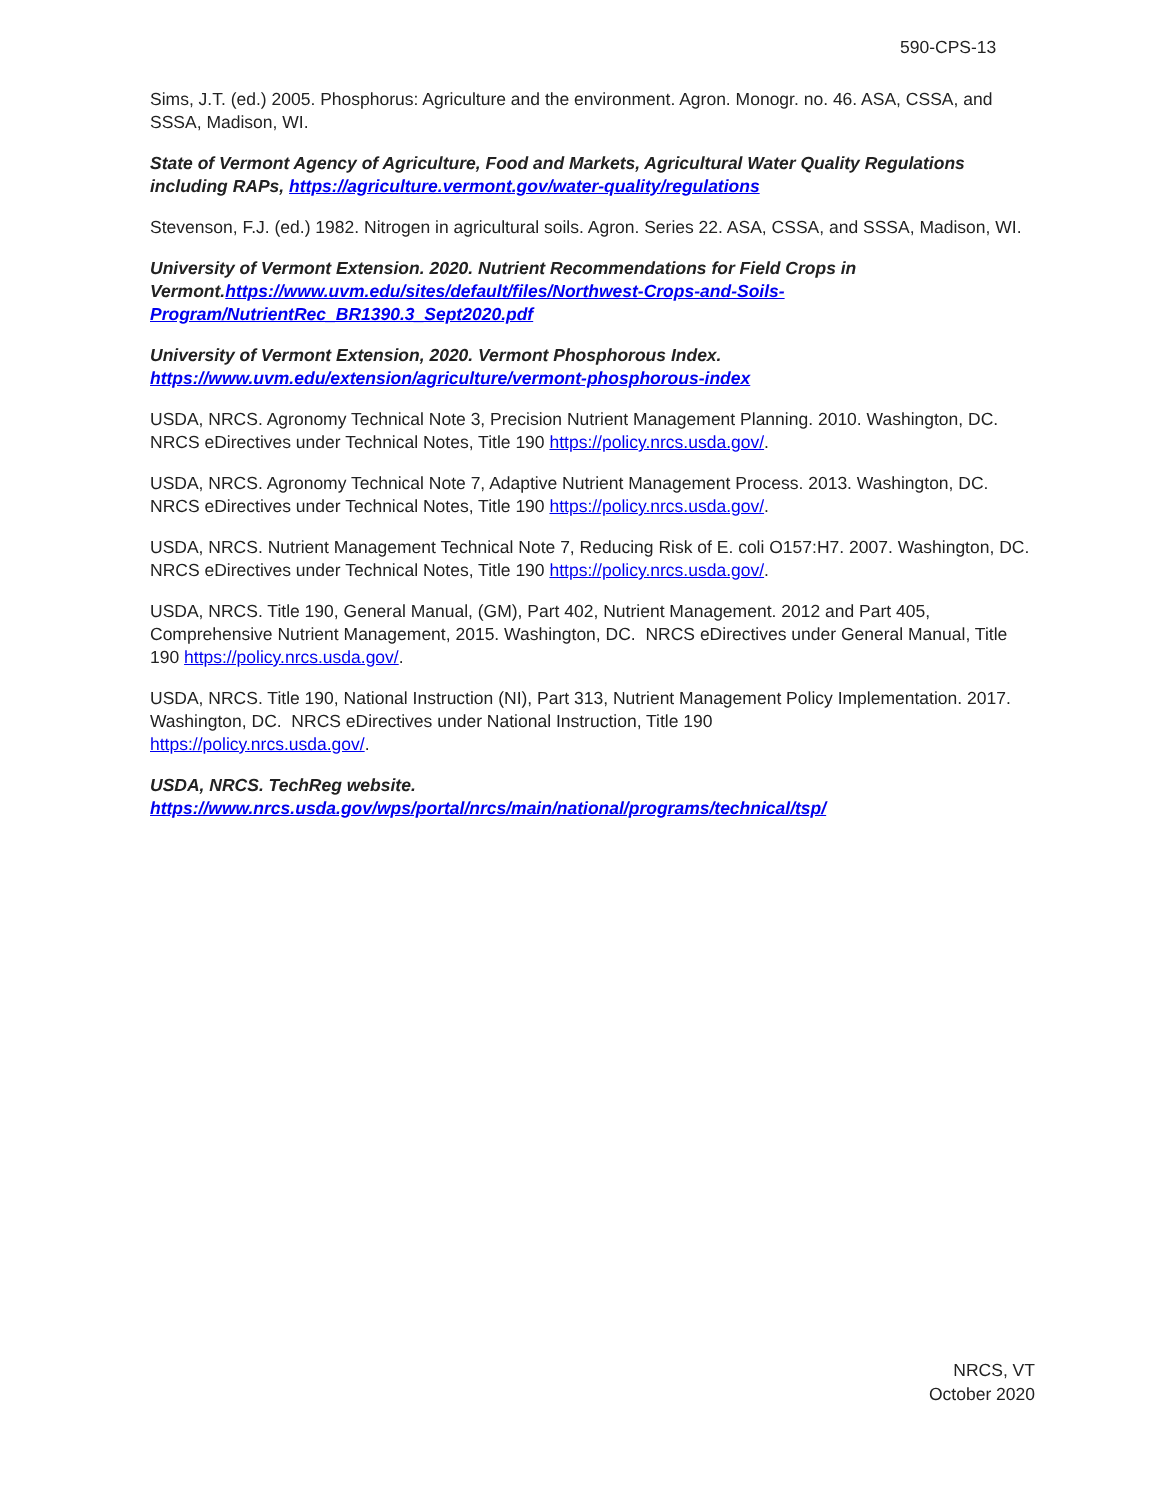590-CPS-13
Sims, J.T. (ed.) 2005. Phosphorus: Agriculture and the environment. Agron. Monogr. no. 46. ASA, CSSA, and SSSA, Madison, WI.
State of Vermont Agency of Agriculture, Food and Markets, Agricultural Water Quality Regulations including RAPs, https://agriculture.vermont.gov/water-quality/regulations
Stevenson, F.J. (ed.) 1982. Nitrogen in agricultural soils. Agron. Series 22. ASA, CSSA, and SSSA, Madison, WI.
University of Vermont Extension. 2020. Nutrient Recommendations for Field Crops in Vermont.https://www.uvm.edu/sites/default/files/Northwest-Crops-and-Soils-Program/NutrientRec_BR1390.3_Sept2020.pdf
University of Vermont Extension, 2020. Vermont Phosphorous Index.
https://www.uvm.edu/extension/agriculture/vermont-phosphorous-index
USDA, NRCS. Agronomy Technical Note 3, Precision Nutrient Management Planning. 2010. Washington, DC. NRCS eDirectives under Technical Notes, Title 190 https://policy.nrcs.usda.gov/.
USDA, NRCS. Agronomy Technical Note 7, Adaptive Nutrient Management Process. 2013. Washington, DC. NRCS eDirectives under Technical Notes, Title 190 https://policy.nrcs.usda.gov/.
USDA, NRCS. Nutrient Management Technical Note 7, Reducing Risk of E. coli O157:H7. 2007. Washington, DC. NRCS eDirectives under Technical Notes, Title 190 https://policy.nrcs.usda.gov/.
USDA, NRCS. Title 190, General Manual, (GM), Part 402, Nutrient Management. 2012 and Part 405, Comprehensive Nutrient Management, 2015. Washington, DC. NRCS eDirectives under General Manual, Title 190 https://policy.nrcs.usda.gov/.
USDA, NRCS. Title 190, National Instruction (NI), Part 313, Nutrient Management Policy Implementation. 2017. Washington, DC. NRCS eDirectives under National Instruction, Title 190
https://policy.nrcs.usda.gov/.
USDA, NRCS. TechReg website.
https://www.nrcs.usda.gov/wps/portal/nrcs/main/national/programs/technical/tsp/
NRCS, VT
October 2020